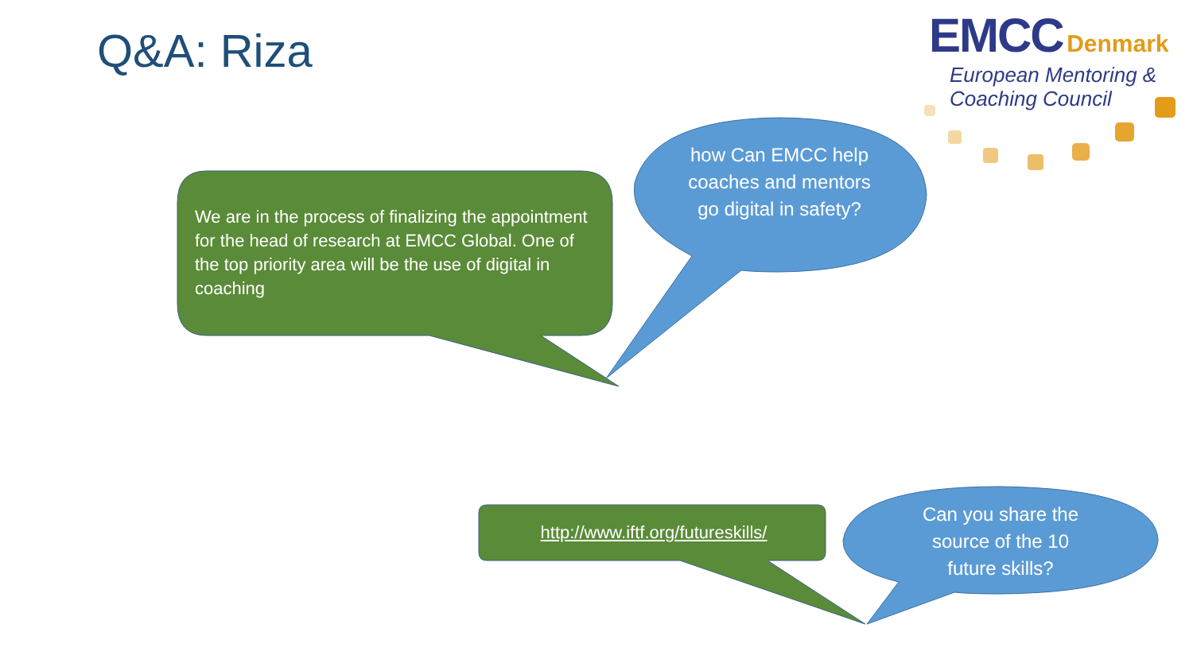Q&A: Riza
EMCC Denmark
European Mentoring &
Coaching Council
We are in the process of finalizing the appointment for the head of research at EMCC Global. One of the top priority area will be the use of digital in coaching
how Can EMCC help coaches and mentors go digital in safety?
http://www.iftf.org/futureskills/
Can you share the source of the 10 future skills?